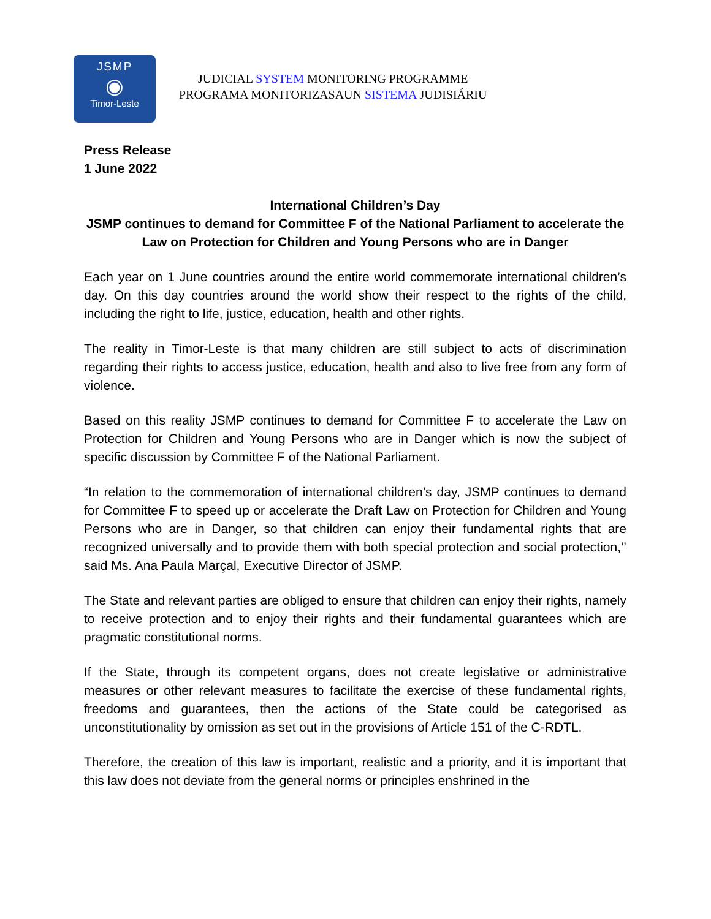JSMP
◉
Timor-Leste
JUDICIAL SYSTEM MONITORING PROGRAMME
PROGRAMA MONITORIZASAUN SISTEMA JUDISIÁRIU
Press Release
1 June 2022
International Children’s Day
JSMP continues to demand for Committee F of the National Parliament to accelerate the Law on Protection for Children and Young Persons who are in Danger
Each year on 1 June countries around the entire world commemorate international children’s day. On this day countries around the world show their respect to the rights of the child, including the right to life, justice, education, health and other rights.
The reality in Timor-Leste is that many children are still subject to acts of discrimination regarding their rights to access justice, education, health and also to live free from any form of violence.
Based on this reality JSMP continues to demand for Committee F to accelerate the Law on Protection for Children and Young Persons who are in Danger which is now the subject of specific discussion by Committee F of the National Parliament.
“In relation to the commemoration of international children’s day, JSMP continues to demand for Committee F to speed up or accelerate the Draft Law on Protection for Children and Young Persons who are in Danger, so that children can enjoy their fundamental rights that are recognized universally and to provide them with both special protection and social protection,’’ said Ms. Ana Paula Marçal, Executive Director of JSMP.
The State and relevant parties are obliged to ensure that children can enjoy their rights, namely to receive protection and to enjoy their rights and their fundamental guarantees which are pragmatic constitutional norms.
If the State, through its competent organs, does not create legislative or administrative measures or other relevant measures to facilitate the exercise of these fundamental rights, freedoms and guarantees, then the actions of the State could be categorised as unconstitutionality by omission as set out in the provisions of Article 151 of the C-RDTL.
Therefore, the creation of this law is important, realistic and a priority, and it is important that this law does not deviate from the general norms or principles enshrined in the